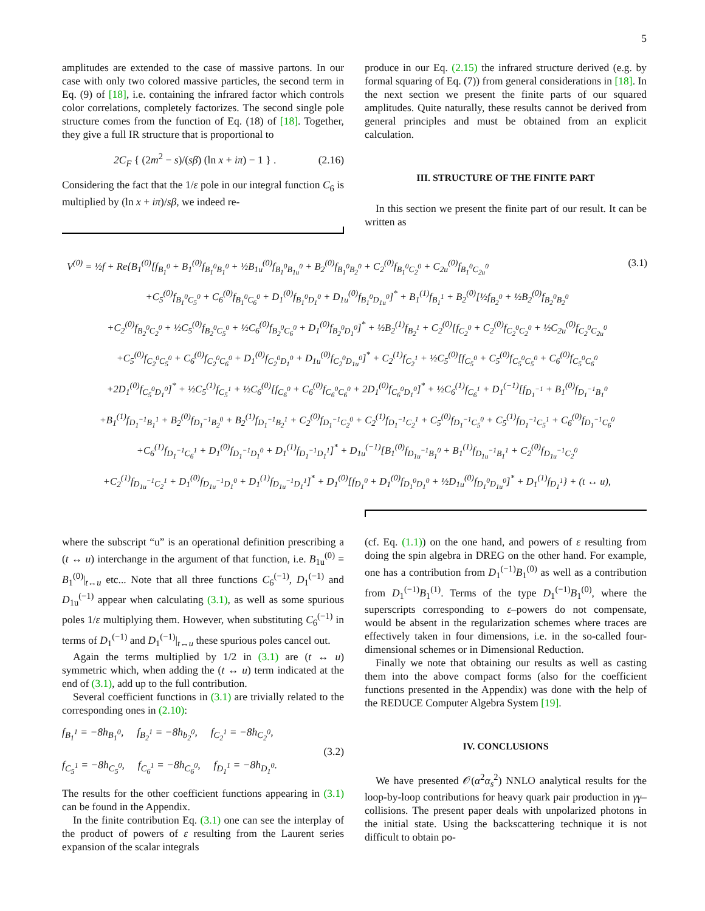5
amplitudes are extended to the case of massive partons. In our case with only two colored massive particles, the second term in Eq. (9) of [18], i.e. containing the infrared factor which controls color correlations, completely factorizes. The second single pole structure comes from the function of Eq. (18) of [18]. Together, they give a full IR structure that is proportional to
2C<sub>F</sub> { (2m<sup>2</sup> − s)/(sβ) (ln x + iπ) − 1 } . (2.16)
Considering the fact that the 1/ε pole in our integral function C<sub>6</sub> is multiplied by (ln x + iπ)/sβ, we indeed re-
produce in our Eq. (2.15) the infrared structure derived (e.g. by formal squaring of Eq. (7)) from general considerations in [18]. In the next section we present the finite parts of our squared amplitudes. Quite naturally, these results cannot be derived from general principles and must be obtained from an explicit calculation.
III. STRUCTURE OF THE FINITE PART
In this section we present the finite part of our result. It can be written as
V<sup>(0)</sup> = ½f + Re{B<sub>1</sub><sup>(0)</sup>[f<sub>B<sub>1</sub><sup>0</sup></sub> + B<sub>1</sub><sup>(0)</sup>f<sub>B<sub>1</sub><sup>0</sup>B<sub>1</sub><sup>0</sup></sub> + ½B<sub>1u</sub><sup>(0)</sup>f<sub>B<sub>1</sub><sup>0</sup>B<sub>1u</sub><sup>0</sup></sub> + B<sub>2</sub><sup>(0)</sup>f<sub>B<sub>1</sub><sup>0</sup>B<sub>2</sub><sup>0</sup></sub> + C<sub>2</sub><sup>(0)</sup>f<sub>B<sub>1</sub><sup>0</sup>C<sub>2</sub><sup>0</sup></sub> + C<sub>2u</sub><sup>(0)</sup>f<sub>B<sub>1</sub><sup>0</sup>C<sub>2u</sub><sup>0</sup></sub> (3.1)
+C<sub>5</sub><sup>(0)</sup>f<sub>B<sub>1</sub><sup>0</sup>C<sub>5</sub><sup>0</sup></sub> + C<sub>6</sub><sup>(0)</sup>f<sub>B<sub>1</sub><sup>0</sup>C<sub>6</sub><sup>0</sup></sub> + D<sub>1</sub><sup>(0)</sup>f<sub>B<sub>1</sub><sup>0</sup>D<sub>1</sub><sup>0</sup></sub> + D<sub>1u</sub><sup>(0)</sup>f<sub>B<sub>1</sub><sup>0</sup>D<sub>1u</sub><sup>0</sup></sub>]<sup>*</sup> + B<sub>1</sub><sup>(1)</sup>f<sub>B<sub>1</sub><sup>1</sup></sub> + B<sub>2</sub><sup>(0)</sup>[½f<sub>B<sub>2</sub><sup>0</sup></sub> + ½B<sub>2</sub><sup>(0)</sup>f<sub>B<sub>2</sub><sup>0</sup>B<sub>2</sub><sup>0</sup></sub>
+C<sub>2</sub><sup>(0)</sup>f<sub>B<sub>2</sub><sup>0</sup>C<sub>2</sub><sup>0</sup></sub> + ½C<sub>5</sub><sup>(0)</sup>f<sub>B<sub>2</sub><sup>0</sup>C<sub>5</sub><sup>0</sup></sub> + ½C<sub>6</sub><sup>(0)</sup>f<sub>B<sub>2</sub><sup>0</sup>C<sub>6</sub><sup>0</sup></sub> + D<sub>1</sub><sup>(0)</sup>f<sub>B<sub>2</sub><sup>0</sup>D<sub>1</sub><sup>0</sup></sub>]<sup>*</sup> + ½B<sub>2</sub><sup>(1)</sup>f<sub>B<sub>2</sub><sup>1</sup></sub> + C<sub>2</sub><sup>(0)</sup>[f<sub>C<sub>2</sub><sup>0</sup></sub> + C<sub>2</sub><sup>(0)</sup>f<sub>C<sub>2</sub><sup>0</sup>C<sub>2</sub><sup>0</sup></sub> + ½C<sub>2u</sub><sup>(0)</sup>f<sub>C<sub>2</sub><sup>0</sup>C<sub>2u</sub><sup>0</sup></sub>
+C<sub>5</sub><sup>(0)</sup>f<sub>C<sub>2</sub><sup>0</sup>C<sub>5</sub><sup>0</sup></sub> + C<sub>6</sub><sup>(0)</sup>f<sub>C<sub>2</sub><sup>0</sup>C<sub>6</sub><sup>0</sup></sub> + D<sub>1</sub><sup>(0)</sup>f<sub>C<sub>2</sub><sup>0</sup>D<sub>1</sub><sup>0</sup></sub> + D<sub>1u</sub><sup>(0)</sup>f<sub>C<sub>2</sub><sup>0</sup>D<sub>1u</sub><sup>0</sup></sub>]<sup>*</sup> + C<sub>2</sub><sup>(1)</sup>f<sub>C<sub>2</sub><sup>1</sup></sub> + ½C<sub>5</sub><sup>(0)</sup>[f<sub>C<sub>5</sub><sup>0</sup></sub> + C<sub>5</sub><sup>(0)</sup>f<sub>C<sub>5</sub><sup>0</sup>C<sub>5</sub><sup>0</sup></sub> + C<sub>6</sub><sup>(0)</sup>f<sub>C<sub>5</sub><sup>0</sup>C<sub>6</sub><sup>0</sup></sub>
+2D<sub>1</sub><sup>(0)</sup>f<sub>C<sub>5</sub><sup>0</sup>D<sub>1</sub><sup>0</sup></sub>]<sup>*</sup> + ½C<sub>5</sub><sup>(1)</sup>f<sub>C<sub>5</sub><sup>1</sup></sub> + ½C<sub>6</sub><sup>(0)</sup>[f<sub>C<sub>6</sub><sup>0</sup></sub> + C<sub>6</sub><sup>(0)</sup>f<sub>C<sub>6</sub><sup>0</sup>C<sub>6</sub><sup>0</sup></sub> + 2D<sub>1</sub><sup>(0)</sup>f<sub>C<sub>6</sub><sup>0</sup>D<sub>1</sub><sup>0</sup></sub>]<sup>*</sup> + ½C<sub>6</sub><sup>(1)</sup>f<sub>C<sub>6</sub><sup>1</sup></sub> + D<sub>1</sub><sup>(−1)</sup>[f<sub>D<sub>1</sub><sup>−1</sup></sub> + B<sub>1</sub><sup>(0)</sup>f<sub>D<sub>1</sub><sup>−1</sup>B<sub>1</sub><sup>0</sup></sub>
+B<sub>1</sub><sup>(1)</sup>f<sub>D<sub>1</sub><sup>−1</sup>B<sub>1</sub><sup>1</sup></sub> + B<sub>2</sub><sup>(0)</sup>f<sub>D<sub>1</sub><sup>−1</sup>B<sub>2</sub><sup>0</sup></sub> + B<sub>2</sub><sup>(1)</sup>f<sub>D<sub>1</sub><sup>−1</sup>B<sub>2</sub><sup>1</sup></sub> + C<sub>2</sub><sup>(0)</sup>f<sub>D<sub>1</sub><sup>−1</sup>C<sub>2</sub><sup>0</sup></sub> + C<sub>2</sub><sup>(1)</sup>f<sub>D<sub>1</sub><sup>−1</sup>C<sub>2</sub><sup>1</sup></sub> + C<sub>5</sub><sup>(0)</sup>f<sub>D<sub>1</sub><sup>−1</sup>C<sub>5</sub><sup>0</sup></sub> + C<sub>5</sub><sup>(1)</sup>f<sub>D<sub>1</sub><sup>−1</sup>C<sub>5</sub><sup>1</sup></sub> + C<sub>6</sub><sup>(0)</sup>f<sub>D<sub>1</sub><sup>−1</sup>C<sub>6</sub><sup>0</sup></sub>
+C<sub>6</sub><sup>(1)</sup>f<sub>D<sub>1</sub><sup>−1</sup>C<sub>6</sub><sup>1</sup></sub> + D<sub>1</sub><sup>(0)</sup>f<sub>D<sub>1</sub><sup>−1</sup>D<sub>1</sub><sup>0</sup></sub> + D<sub>1</sub><sup>(1)</sup>f<sub>D<sub>1</sub><sup>−1</sup>D<sub>1</sub><sup>1</sup></sub>]<sup>*</sup> + D<sub>1u</sub><sup>(−1)</sup>[B<sub>1</sub><sup>(0)</sup>f<sub>D<sub>1u</sub><sup>−1</sup>B<sub>1</sub><sup>0</sup></sub> + B<sub>1</sub><sup>(1)</sup>f<sub>D<sub>1u</sub><sup>−1</sup>B<sub>1</sub><sup>1</sup></sub> + C<sub>2</sub><sup>(0)</sup>f<sub>D<sub>1u</sub><sup>−1</sup>C<sub>2</sub><sup>0</sup></sub>
+C<sub>2</sub><sup>(1)</sup>f<sub>D<sub>1u</sub><sup>−1</sup>C<sub>2</sub><sup>1</sup></sub> + D<sub>1</sub><sup>(0)</sup>f<sub>D<sub>1u</sub><sup>−1</sup>D<sub>1</sub><sup>0</sup></sub> + D<sub>1</sub><sup>(1)</sup>f<sub>D<sub>1u</sub><sup>−1</sup>D<sub>1</sub><sup>1</sup></sub>]<sup>*</sup> + D<sub>1</sub><sup>(0)</sup>[f<sub>D<sub>1</sub><sup>0</sup></sub> + D<sub>1</sub><sup>(0)</sup>f<sub>D<sub>1</sub><sup>0</sup>D<sub>1</sub><sup>0</sup></sub> + ½D<sub>1u</sub><sup>(0)</sup>f<sub>D<sub>1</sub><sup>0</sup>D<sub>1u</sub><sup>0</sup></sub>]<sup>*</sup> + D<sub>1</sub><sup>(1)</sup>f<sub>D<sub>1</sub><sup>1</sup></sub>} + (t ↔ u),
where the subscript “u” is an operational definition prescribing a (t ↔ u) interchange in the argument of that function, i.e. B<sub>1u</sub><sup>(0)</sup> = B<sub>1</sub><sup>(0)</sup>|<sub>t↔u</sub> etc... Note that all three functions C<sub>6</sub><sup>(−1)</sup>, D<sub>1</sub><sup>(−1)</sup> and D<sub>1u</sub><sup>(−1)</sup> appear when calculating (3.1), as well as some spurious poles 1/ε multiplying them. However, when substituting C<sub>6</sub><sup>(−1)</sup> in terms of D<sub>1</sub><sup>(−1)</sup> and D<sub>1</sub><sup>(−1)</sup>|<sub>t↔u</sub> these spurious poles cancel out.
Again the terms multiplied by 1/2 in (3.1) are (t ↔ u) symmetric which, when adding the (t ↔ u) term indicated at the end of (3.1), add up to the full contribution.
Several coefficient functions in (3.1) are trivially related to the corresponding ones in (2.10):
f<sub>B<sub>1</sub><sup>1</sup></sub> = −8h<sub>B<sub>1</sub><sup>0</sup></sub>, f<sub>B<sub>2</sub><sup>1</sup></sub> = −8h<sub>b<sub>2</sub><sup>0</sup></sub>, f<sub>C<sub>2</sub><sup>1</sup></sub> = −8h<sub>C<sub>2</sub><sup>0</sup></sub>,
(3.2)
f<sub>C<sub>5</sub><sup>1</sup></sub> = −8h<sub>C<sub>5</sub><sup>0</sup></sub>, f<sub>C<sub>6</sub><sup>1</sup></sub> = −8h<sub>C<sub>6</sub><sup>0</sup></sub>, f<sub>D<sub>1</sub><sup>1</sup></sub> = −8h<sub>D<sub>1</sub><sup>0</sup></sub>.
The results for the other coefficient functions appearing in (3.1) can be found in the Appendix.
In the finite contribution Eq. (3.1) one can see the interplay of the product of powers of ε resulting from the Laurent series expansion of the scalar integrals
(cf. Eq. (1.1)) on the one hand, and powers of ε resulting from doing the spin algebra in DREG on the other hand. For example, one has a contribution from D<sub>1</sub><sup>(−1)</sup>B<sub>1</sub><sup>(0)</sup> as well as a contribution from D<sub>1</sub><sup>(−1)</sup>B<sub>1</sub><sup>(1)</sup>. Terms of the type D<sub>1</sub><sup>(−1)</sup>B<sub>1</sub><sup>(0)</sup>, where the superscripts corresponding to ε–powers do not compensate, would be absent in the regularization schemes where traces are effectively taken in four dimensions, i.e. in the so-called four-dimensional schemes or in Dimensional Reduction.
Finally we note that obtaining our results as well as casting them into the above compact forms (also for the coefficient functions presented in the Appendix) was done with the help of the REDUCE Computer Algebra System [19].
IV. CONCLUSIONS
We have presented 𝒪(α<sup>2</sup>α<sub>s</sub><sup>2</sup>) NNLO analytical results for the loop-by-loop contributions for heavy quark pair production in γγ–collisions. The present paper deals with unpolarized photons in the initial state. Using the backscattering technique it is not difficult to obtain po-